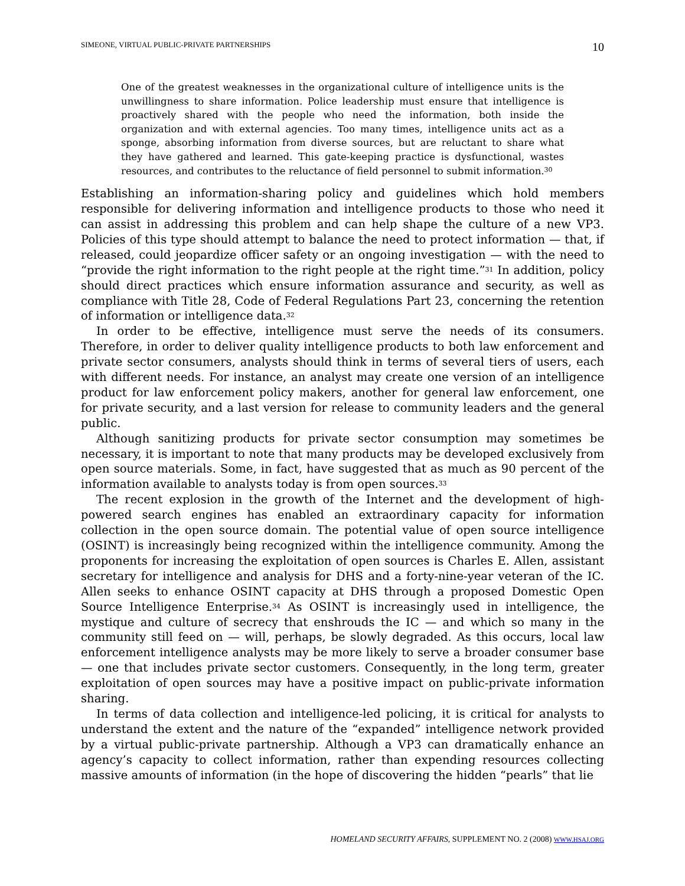SIMEONE, VIRTUAL PUBLIC-PRIVATE PARTNERSHIPS 10
One of the greatest weaknesses in the organizational culture of intelligence units is the unwillingness to share information. Police leadership must ensure that intelligence is proactively shared with the people who need the information, both inside the organization and with external agencies. Too many times, intelligence units act as a sponge, absorbing information from diverse sources, but are reluctant to share what they have gathered and learned. This gate-keeping practice is dysfunctional, wastes resources, and contributes to the reluctance of field personnel to submit information.<sup>30</sup>
Establishing an information-sharing policy and guidelines which hold members responsible for delivering information and intelligence products to those who need it can assist in addressing this problem and can help shape the culture of a new VP3. Policies of this type should attempt to balance the need to protect information — that, if released, could jeopardize officer safety or an ongoing investigation — with the need to “provide the right information to the right people at the right time.”<sup>31</sup> In addition, policy should direct practices which ensure information assurance and security, as well as compliance with Title 28, Code of Federal Regulations Part 23, concerning the retention of information or intelligence data.<sup>32</sup>
In order to be effective, intelligence must serve the needs of its consumers. Therefore, in order to deliver quality intelligence products to both law enforcement and private sector consumers, analysts should think in terms of several tiers of users, each with different needs. For instance, an analyst may create one version of an intelligence product for law enforcement policy makers, another for general law enforcement, one for private security, and a last version for release to community leaders and the general public.
Although sanitizing products for private sector consumption may sometimes be necessary, it is important to note that many products may be developed exclusively from open source materials. Some, in fact, have suggested that as much as 90 percent of the information available to analysts today is from open sources.<sup>33</sup>
The recent explosion in the growth of the Internet and the development of high-powered search engines has enabled an extraordinary capacity for information collection in the open source domain. The potential value of open source intelligence (OSINT) is increasingly being recognized within the intelligence community. Among the proponents for increasing the exploitation of open sources is Charles E. Allen, assistant secretary for intelligence and analysis for DHS and a forty-nine-year veteran of the IC. Allen seeks to enhance OSINT capacity at DHS through a proposed Domestic Open Source Intelligence Enterprise.<sup>34</sup> As OSINT is increasingly used in intelligence, the mystique and culture of secrecy that enshrouds the IC — and which so many in the community still feed on — will, perhaps, be slowly degraded. As this occurs, local law enforcement intelligence analysts may be more likely to serve a broader consumer base — one that includes private sector customers. Consequently, in the long term, greater exploitation of open sources may have a positive impact on public-private information sharing.
In terms of data collection and intelligence-led policing, it is critical for analysts to understand the extent and the nature of the “expanded” intelligence network provided by a virtual public-private partnership. Although a VP3 can dramatically enhance an agency’s capacity to collect information, rather than expending resources collecting massive amounts of information (in the hope of discovering the hidden “pearls” that lie
HOMELAND SECURITY AFFAIRS, SUPPLEMENT NO. 2 (2008) WWW.HSAJ.ORG